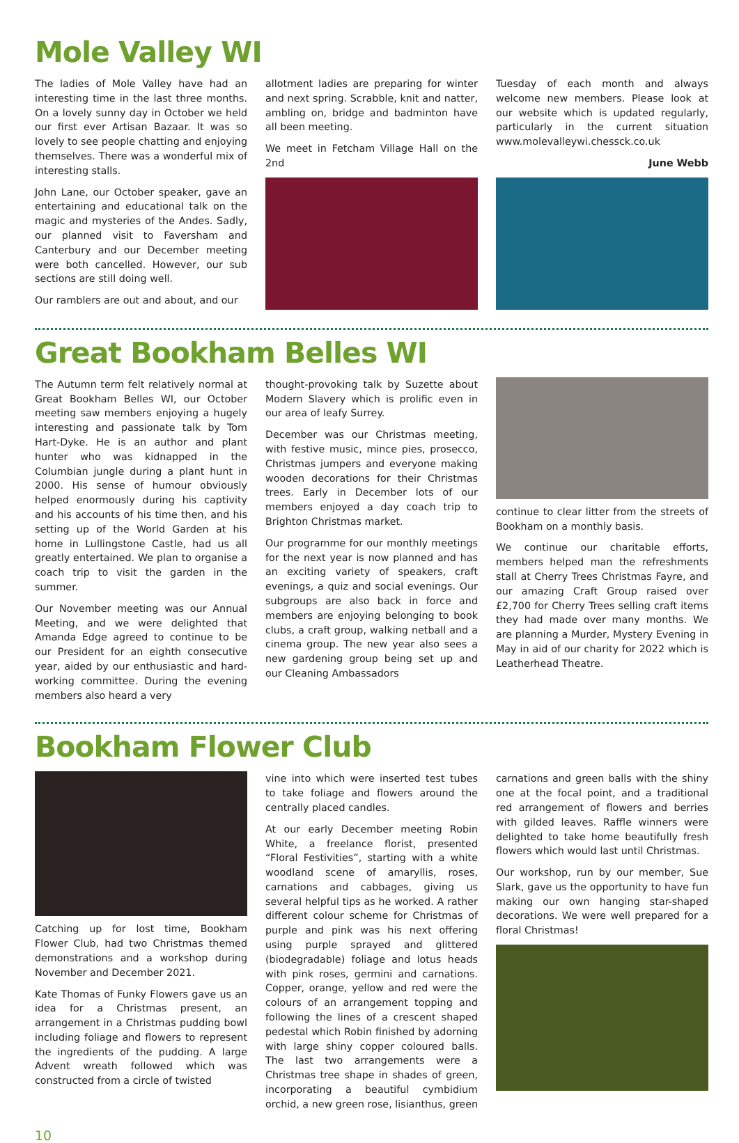Mole Valley WI
The ladies of Mole Valley have had an interesting time in the last three months. On a lovely sunny day in October we held our first ever Artisan Bazaar. It was so lovely to see people chatting and enjoying themselves. There was a wonderful mix of interesting stalls.
John Lane, our October speaker, gave an entertaining and educational talk on the magic and mysteries of the Andes. Sadly, our planned visit to Faversham and Canterbury and our December meeting were both cancelled. However, our sub sections are still doing well.
Our ramblers are out and about, and our
allotment ladies are preparing for winter and next spring. Scrabble, knit and natter, ambling on, bridge and badminton have all been meeting.
We meet in Fetcham Village Hall on the 2nd
Tuesday of each month and always welcome new members. Please look at our website which is updated regularly, particularly in the current situation www.molevalleywi.chessck.co.uk
June Webb
Great Bookham Belles WI
The Autumn term felt relatively normal at Great Bookham Belles WI, our October meeting saw members enjoying a hugely interesting and passionate talk by Tom Hart-Dyke. He is an author and plant hunter who was kidnapped in the Columbian jungle during a plant hunt in 2000. His sense of humour obviously helped enormously during his captivity and his accounts of his time then, and his setting up of the World Garden at his home in Lullingstone Castle, had us all greatly entertained. We plan to organise a coach trip to visit the garden in the summer.
Our November meeting was our Annual Meeting, and we were delighted that Amanda Edge agreed to continue to be our President for an eighth consecutive year, aided by our enthusiastic and hard-working committee. During the evening members also heard a very
thought-provoking talk by Suzette about Modern Slavery which is prolific even in our area of leafy Surrey.
December was our Christmas meeting, with festive music, mince pies, prosecco, Christmas jumpers and everyone making wooden decorations for their Christmas trees. Early in December lots of our members enjoyed a day coach trip to Brighton Christmas market.
Our programme for our monthly meetings for the next year is now planned and has an exciting variety of speakers, craft evenings, a quiz and social evenings. Our subgroups are also back in force and members are enjoying belonging to book clubs, a craft group, walking netball and a cinema group. The new year also sees a new gardening group being set up and our Cleaning Ambassadors
continue to clear litter from the streets of Bookham on a monthly basis.
We continue our charitable efforts, members helped man the refreshments stall at Cherry Trees Christmas Fayre, and our amazing Craft Group raised over £2,700 for Cherry Trees selling craft items they had made over many months. We are planning a Murder, Mystery Evening in May in aid of our charity for 2022 which is Leatherhead Theatre.
Bookham Flower Club
Catching up for lost time, Bookham Flower Club, had two Christmas themed demonstrations and a workshop during November and December 2021.
Kate Thomas of Funky Flowers gave us an idea for a Christmas present, an arrangement in a Christmas pudding bowl including foliage and flowers to represent the ingredients of the pudding. A large Advent wreath followed which was constructed from a circle of twisted
vine into which were inserted test tubes to take foliage and flowers around the centrally placed candles.
At our early December meeting Robin White, a freelance florist, presented “Floral Festivities”, starting with a white woodland scene of amaryllis, roses, carnations and cabbages, giving us several helpful tips as he worked. A rather different colour scheme for Christmas of purple and pink was his next offering using purple sprayed and glittered (biodegradable) foliage and lotus heads with pink roses, germini and carnations. Copper, orange, yellow and red were the colours of an arrangement topping and following the lines of a crescent shaped pedestal which Robin finished by adorning with large shiny copper coloured balls. The last two arrangements were a Christmas tree shape in shades of green, incorporating a beautiful cymbidium orchid, a new green rose, lisianthus, green
carnations and green balls with the shiny one at the focal point, and a traditional red arrangement of flowers and berries with gilded leaves. Raffle winners were delighted to take home beautifully fresh flowers which would last until Christmas.
Our workshop, run by our member, Sue Slark, gave us the opportunity to have fun making our own hanging star-shaped decorations. We were well prepared for a floral Christmas!
10